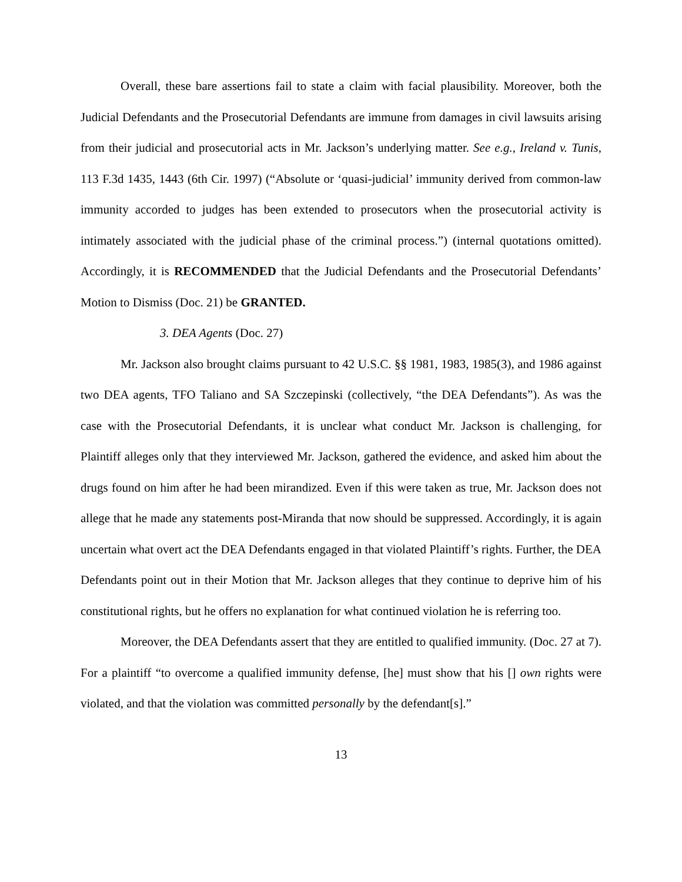Overall, these bare assertions fail to state a claim with facial plausibility. Moreover, both the Judicial Defendants and the Prosecutorial Defendants are immune from damages in civil lawsuits arising from their judicial and prosecutorial acts in Mr. Jackson’s underlying matter. See e.g., Ireland v. Tunis, 113 F.3d 1435, 1443 (6th Cir. 1997) (“Absolute or ‘quasi-judicial’ immunity derived from common-law immunity accorded to judges has been extended to prosecutors when the prosecutorial activity is intimately associated with the judicial phase of the criminal process.”) (internal quotations omitted). Accordingly, it is RECOMMENDED that the Judicial Defendants and the Prosecutorial Defendants’ Motion to Dismiss (Doc. 21) be GRANTED.
3. DEA Agents (Doc. 27)
Mr. Jackson also brought claims pursuant to 42 U.S.C. §§ 1981, 1983, 1985(3), and 1986 against two DEA agents, TFO Taliano and SA Szczepinski (collectively, “the DEA Defendants”). As was the case with the Prosecutorial Defendants, it is unclear what conduct Mr. Jackson is challenging, for Plaintiff alleges only that they interviewed Mr. Jackson, gathered the evidence, and asked him about the drugs found on him after he had been mirandized. Even if this were taken as true, Mr. Jackson does not allege that he made any statements post-Miranda that now should be suppressed. Accordingly, it is again uncertain what overt act the DEA Defendants engaged in that violated Plaintiff’s rights. Further, the DEA Defendants point out in their Motion that Mr. Jackson alleges that they continue to deprive him of his constitutional rights, but he offers no explanation for what continued violation he is referring too.
Moreover, the DEA Defendants assert that they are entitled to qualified immunity. (Doc. 27 at 7). For a plaintiff “to overcome a qualified immunity defense, [he] must show that his [] own rights were violated, and that the violation was committed personally by the defendant[s].”
13